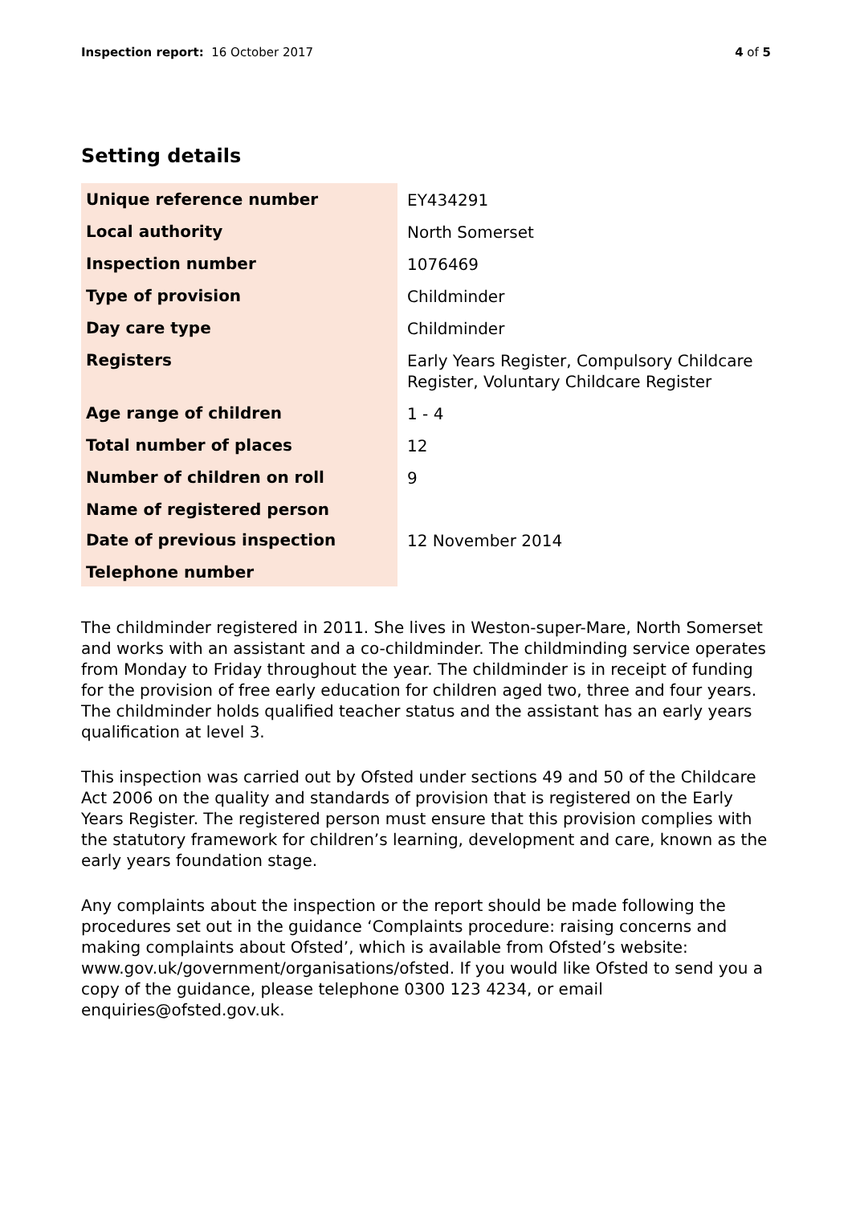Inspection report: 16 October 2017 4 of 5
Setting details
| Unique reference number | EY434291 |
| Local authority | North Somerset |
| Inspection number | 1076469 |
| Type of provision | Childminder |
| Day care type | Childminder |
| Registers | Early Years Register, Compulsory Childcare Register, Voluntary Childcare Register |
| Age range of children | 1 - 4 |
| Total number of places | 12 |
| Number of children on roll | 9 |
| Name of registered person | |
| Date of previous inspection | 12 November 2014 |
| Telephone number | |
The childminder registered in 2011. She lives in Weston-super-Mare, North Somerset and works with an assistant and a co-childminder. The childminding service operates from Monday to Friday throughout the year. The childminder is in receipt of funding for the provision of free early education for children aged two, three and four years. The childminder holds qualified teacher status and the assistant has an early years qualification at level 3.
This inspection was carried out by Ofsted under sections 49 and 50 of the Childcare Act 2006 on the quality and standards of provision that is registered on the Early Years Register. The registered person must ensure that this provision complies with the statutory framework for children’s learning, development and care, known as the early years foundation stage.
Any complaints about the inspection or the report should be made following the procedures set out in the guidance ‘Complaints procedure: raising concerns and making complaints about Ofsted’, which is available from Ofsted’s website: www.gov.uk/government/organisations/ofsted. If you would like Ofsted to send you a copy of the guidance, please telephone 0300 123 4234, or email enquiries@ofsted.gov.uk.